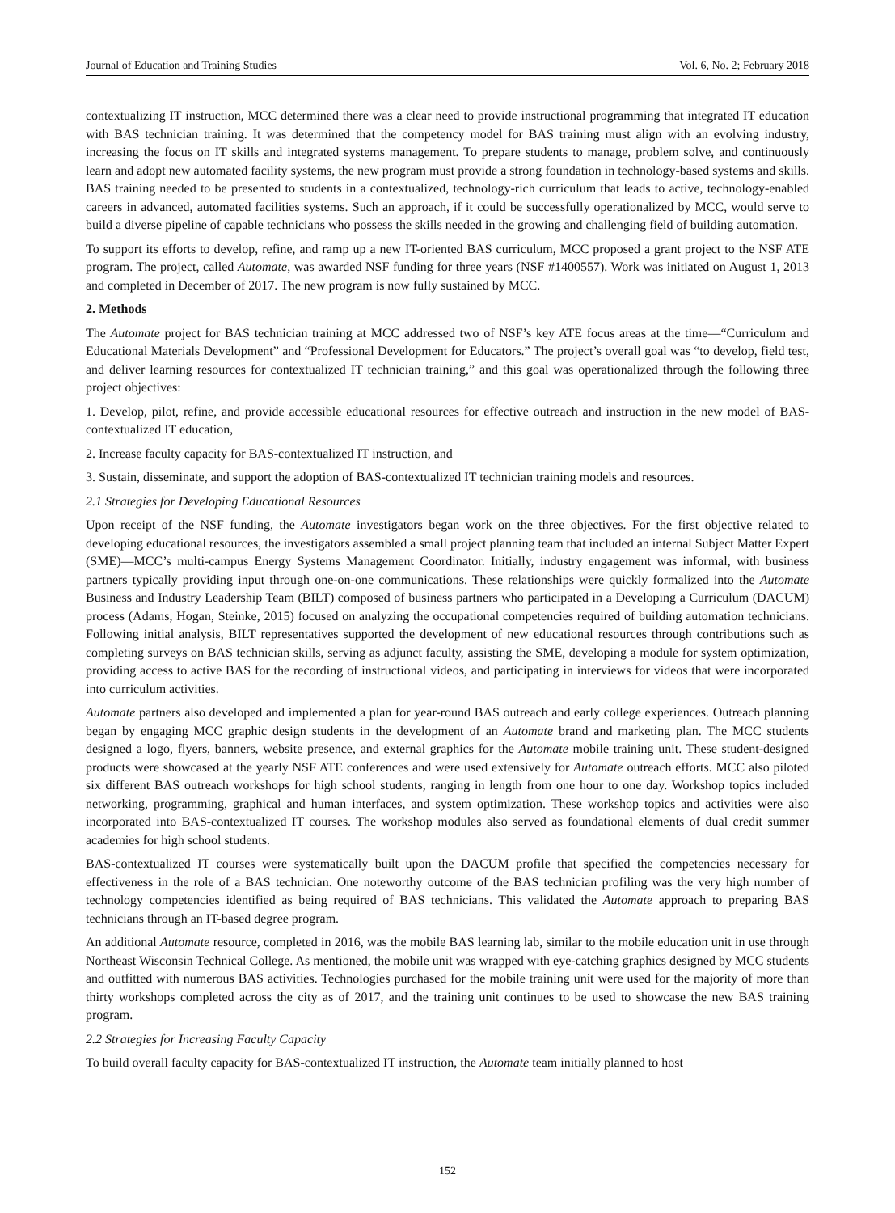Journal of Education and Training Studies Vol. 6, No. 2; February 2018
contextualizing IT instruction, MCC determined there was a clear need to provide instructional programming that integrated IT education with BAS technician training. It was determined that the competency model for BAS training must align with an evolving industry, increasing the focus on IT skills and integrated systems management. To prepare students to manage, problem solve, and continuously learn and adopt new automated facility systems, the new program must provide a strong foundation in technology-based systems and skills. BAS training needed to be presented to students in a contextualized, technology-rich curriculum that leads to active, technology-enabled careers in advanced, automated facilities systems. Such an approach, if it could be successfully operationalized by MCC, would serve to build a diverse pipeline of capable technicians who possess the skills needed in the growing and challenging field of building automation.
To support its efforts to develop, refine, and ramp up a new IT-oriented BAS curriculum, MCC proposed a grant project to the NSF ATE program. The project, called Automate, was awarded NSF funding for three years (NSF #1400557). Work was initiated on August 1, 2013 and completed in December of 2017. The new program is now fully sustained by MCC.
2. Methods
The Automate project for BAS technician training at MCC addressed two of NSF’s key ATE focus areas at the time—“Curriculum and Educational Materials Development” and “Professional Development for Educators.” The project’s overall goal was “to develop, field test, and deliver learning resources for contextualized IT technician training,” and this goal was operationalized through the following three project objectives:
1. Develop, pilot, refine, and provide accessible educational resources for effective outreach and instruction in the new model of BAS-contextualized IT education,
2. Increase faculty capacity for BAS-contextualized IT instruction, and
3. Sustain, disseminate, and support the adoption of BAS-contextualized IT technician training models and resources.
2.1 Strategies for Developing Educational Resources
Upon receipt of the NSF funding, the Automate investigators began work on the three objectives. For the first objective related to developing educational resources, the investigators assembled a small project planning team that included an internal Subject Matter Expert (SME)—MCC’s multi-campus Energy Systems Management Coordinator. Initially, industry engagement was informal, with business partners typically providing input through one-on-one communications. These relationships were quickly formalized into the Automate Business and Industry Leadership Team (BILT) composed of business partners who participated in a Developing a Curriculum (DACUM) process (Adams, Hogan, Steinke, 2015) focused on analyzing the occupational competencies required of building automation technicians. Following initial analysis, BILT representatives supported the development of new educational resources through contributions such as completing surveys on BAS technician skills, serving as adjunct faculty, assisting the SME, developing a module for system optimization, providing access to active BAS for the recording of instructional videos, and participating in interviews for videos that were incorporated into curriculum activities.
Automate partners also developed and implemented a plan for year-round BAS outreach and early college experiences. Outreach planning began by engaging MCC graphic design students in the development of an Automate brand and marketing plan. The MCC students designed a logo, flyers, banners, website presence, and external graphics for the Automate mobile training unit. These student-designed products were showcased at the yearly NSF ATE conferences and were used extensively for Automate outreach efforts. MCC also piloted six different BAS outreach workshops for high school students, ranging in length from one hour to one day. Workshop topics included networking, programming, graphical and human interfaces, and system optimization. These workshop topics and activities were also incorporated into BAS-contextualized IT courses. The workshop modules also served as foundational elements of dual credit summer academies for high school students.
BAS-contextualized IT courses were systematically built upon the DACUM profile that specified the competencies necessary for effectiveness in the role of a BAS technician. One noteworthy outcome of the BAS technician profiling was the very high number of technology competencies identified as being required of BAS technicians. This validated the Automate approach to preparing BAS technicians through an IT-based degree program.
An additional Automate resource, completed in 2016, was the mobile BAS learning lab, similar to the mobile education unit in use through Northeast Wisconsin Technical College. As mentioned, the mobile unit was wrapped with eye-catching graphics designed by MCC students and outfitted with numerous BAS activities. Technologies purchased for the mobile training unit were used for the majority of more than thirty workshops completed across the city as of 2017, and the training unit continues to be used to showcase the new BAS training program.
2.2 Strategies for Increasing Faculty Capacity
To build overall faculty capacity for BAS-contextualized IT instruction, the Automate team initially planned to host
152